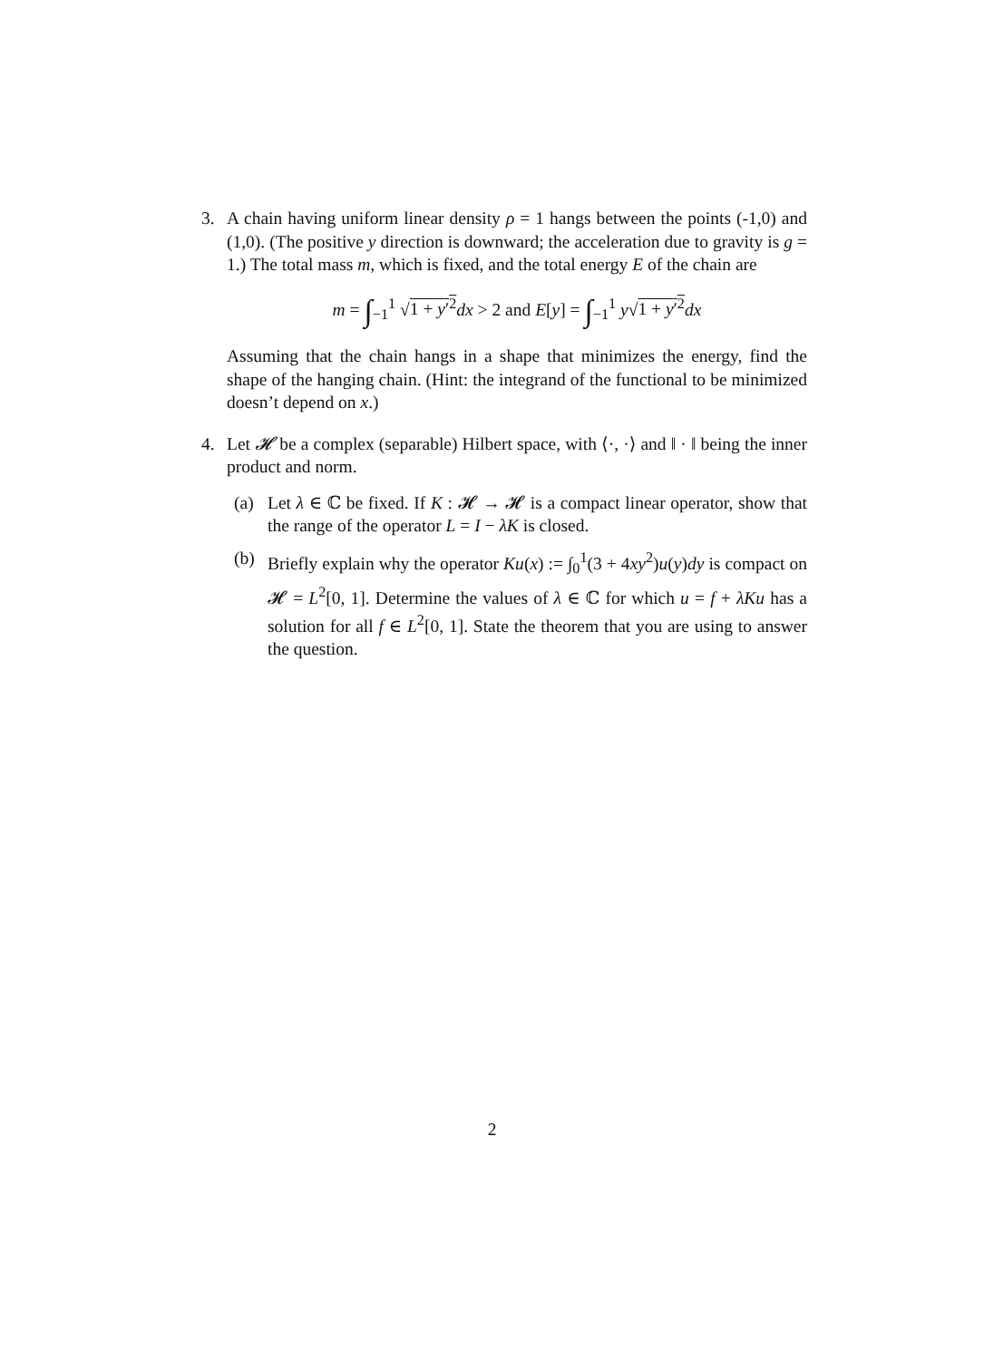3. A chain having uniform linear density ρ = 1 hangs between the points (-1,0) and (1,0). (The positive y direction is downward; the acceleration due to gravity is g = 1.) The total mass m, which is fixed, and the total energy E of the chain are
m = ∫<sub>−1</sub><sup>1</sup> √1 + y′<sup>2</sup> dx > 2 and E[y] = ∫<sub>−1</sub><sup>1</sup> y√1 + y′<sup>2</sup> dx
Assuming that the chain hangs in a shape that minimizes the energy, find the shape of the hanging chain. (Hint: the integrand of the functional to be minimized doesn’t depend on x.)
4. Let 𝓗 be a complex (separable) Hilbert space, with ⟨·, ·⟩ and ‖ · ‖ being the inner product and norm.
(a) Let λ ∈ ℂ be fixed. If K : 𝓗 → 𝓗 is a compact linear operator, show that the range of the operator L = I − λK is closed.
(b) Briefly explain why the operator Ku(x) := ∫<sub>0</sub><sup>1</sup>(3 + 4xy<sup>2</sup>)u(y)dy is compact on 𝓗 = L<sup>2</sup>[0, 1]. Determine the values of λ ∈ ℂ for which u = f + λKu has a solution for all f ∈ L<sup>2</sup>[0, 1]. State the theorem that you are using to answer the question.
2